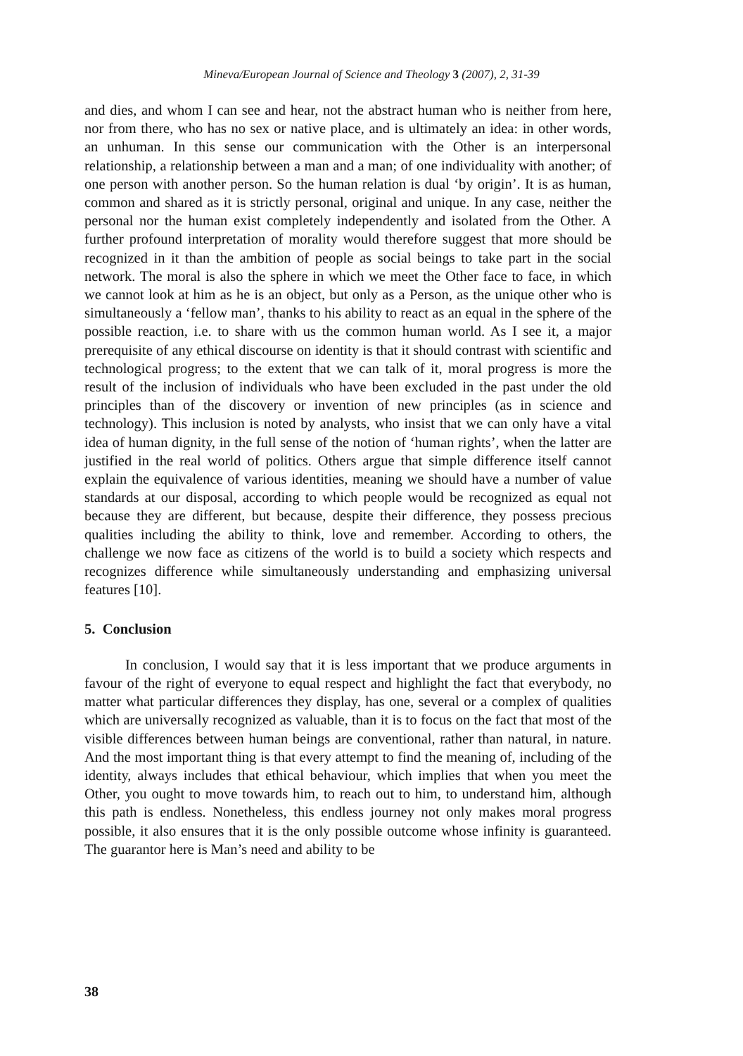Mineva/European Journal of Science and Theology 3 (2007), 2, 31-39
and dies, and whom I can see and hear, not the abstract human who is neither from here, nor from there, who has no sex or native place, and is ultimately an idea: in other words, an unhuman. In this sense our communication with the Other is an interpersonal relationship, a relationship between a man and a man; of one individuality with another; of one person with another person. So the human relation is dual ‘by origin’. It is as human, common and shared as it is strictly personal, original and unique. In any case, neither the personal nor the human exist completely independently and isolated from the Other. A further profound interpretation of morality would therefore suggest that more should be recognized in it than the ambition of people as social beings to take part in the social network. The moral is also the sphere in which we meet the Other face to face, in which we cannot look at him as he is an object, but only as a Person, as the unique other who is simultaneously a ‘fellow man’, thanks to his ability to react as an equal in the sphere of the possible reaction, i.e. to share with us the common human world. As I see it, a major prerequisite of any ethical discourse on identity is that it should contrast with scientific and technological progress; to the extent that we can talk of it, moral progress is more the result of the inclusion of individuals who have been excluded in the past under the old principles than of the discovery or invention of new principles (as in science and technology). This inclusion is noted by analysts, who insist that we can only have a vital idea of human dignity, in the full sense of the notion of ‘human rights’, when the latter are justified in the real world of politics. Others argue that simple difference itself cannot explain the equivalence of various identities, meaning we should have a number of value standards at our disposal, according to which people would be recognized as equal not because they are different, but because, despite their difference, they possess precious qualities including the ability to think, love and remember. According to others, the challenge we now face as citizens of the world is to build a society which respects and recognizes difference while simultaneously understanding and emphasizing universal features [10].
5. Conclusion
In conclusion, I would say that it is less important that we produce arguments in favour of the right of everyone to equal respect and highlight the fact that everybody, no matter what particular differences they display, has one, several or a complex of qualities which are universally recognized as valuable, than it is to focus on the fact that most of the visible differences between human beings are conventional, rather than natural, in nature. And the most important thing is that every attempt to find the meaning of, including of the identity, always includes that ethical behaviour, which implies that when you meet the Other, you ought to move towards him, to reach out to him, to understand him, although this path is endless. Nonetheless, this endless journey not only makes moral progress possible, it also ensures that it is the only possible outcome whose infinity is guaranteed. The guarantor here is Man’s need and ability to be
38